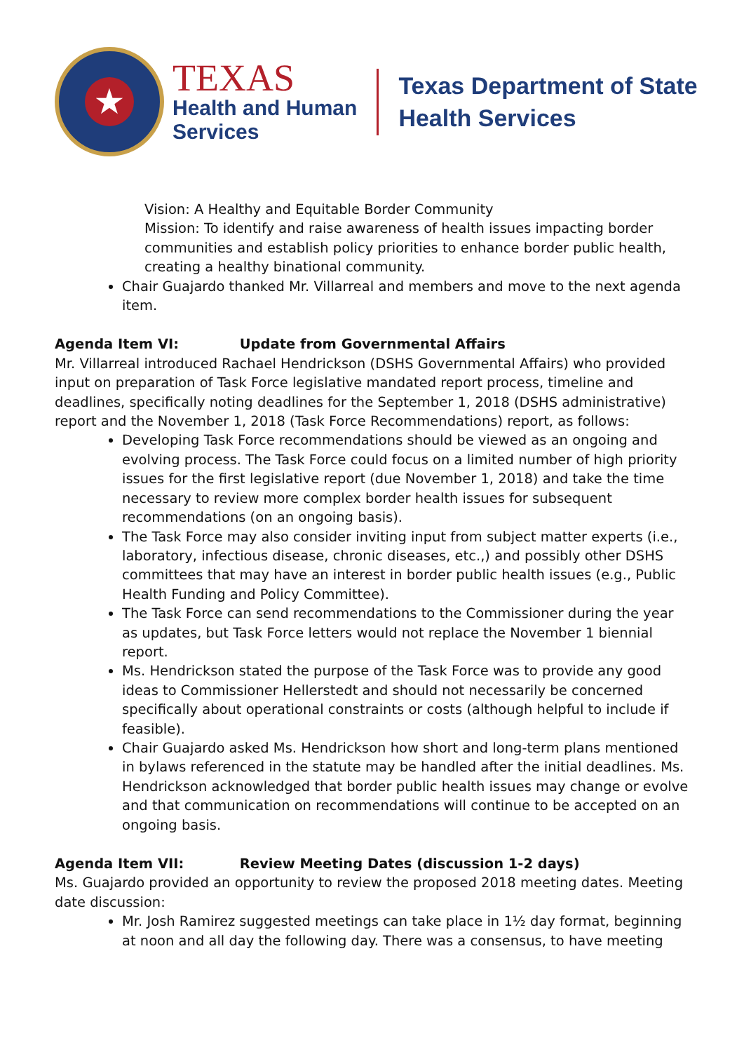★
TEXAS
Health and Human
Services
Texas Department of State
Health Services
Vision: A Healthy and Equitable Border Community
Mission: To identify and raise awareness of health issues impacting border communities and establish policy priorities to enhance border public health, creating a healthy binational community.
Chair Guajardo thanked Mr. Villarreal and members and move to the next agenda item.
Agenda Item VI: Update from Governmental Affairs
Mr. Villarreal introduced Rachael Hendrickson (DSHS Governmental Affairs) who provided input on preparation of Task Force legislative mandated report process, timeline and deadlines, specifically noting deadlines for the September 1, 2018 (DSHS administrative) report and the November 1, 2018 (Task Force Recommendations) report, as follows:
Developing Task Force recommendations should be viewed as an ongoing and evolving process. The Task Force could focus on a limited number of high priority issues for the first legislative report (due November 1, 2018) and take the time necessary to review more complex border health issues for subsequent recommendations (on an ongoing basis).
The Task Force may also consider inviting input from subject matter experts (i.e., laboratory, infectious disease, chronic diseases, etc.,) and possibly other DSHS committees that may have an interest in border public health issues (e.g., Public Health Funding and Policy Committee).
The Task Force can send recommendations to the Commissioner during the year as updates, but Task Force letters would not replace the November 1 biennial report.
Ms. Hendrickson stated the purpose of the Task Force was to provide any good ideas to Commissioner Hellerstedt and should not necessarily be concerned specifically about operational constraints or costs (although helpful to include if feasible).
Chair Guajardo asked Ms. Hendrickson how short and long-term plans mentioned in bylaws referenced in the statute may be handled after the initial deadlines. Ms. Hendrickson acknowledged that border public health issues may change or evolve and that communication on recommendations will continue to be accepted on an ongoing basis.
Agenda Item VII: Review Meeting Dates (discussion 1-2 days)
Ms. Guajardo provided an opportunity to review the proposed 2018 meeting dates. Meeting date discussion:
Mr. Josh Ramirez suggested meetings can take place in 1½ day format, beginning at noon and all day the following day. There was a consensus, to have meeting